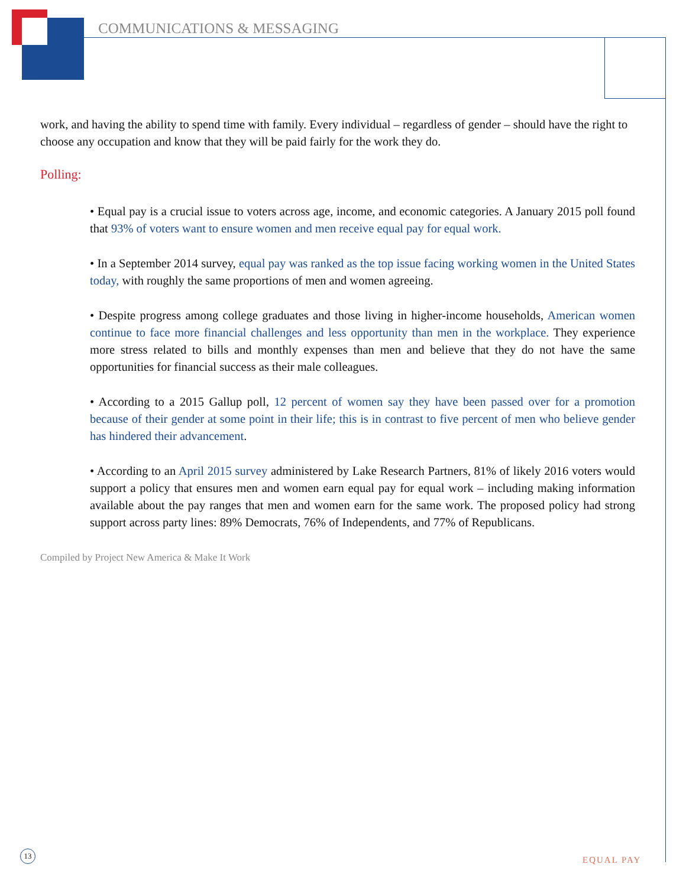COMMUNICATIONS & MESSAGING
work, and having the ability to spend time with family. Every individual – regardless of gender – should have the right to choose any occupation and know that they will be paid fairly for the work they do.
Polling:
• Equal pay is a crucial issue to voters across age, income, and economic categories. A January 2015 poll found that 93% of voters want to ensure women and men receive equal pay for equal work.
• In a September 2014 survey, equal pay was ranked as the top issue facing working women in the United States today, with roughly the same proportions of men and women agreeing.
• Despite progress among college graduates and those living in higher-income households, American women continue to face more financial challenges and less opportunity than men in the workplace. They experience more stress related to bills and monthly expenses than men and believe that they do not have the same opportunities for financial success as their male colleagues.
• According to a 2015 Gallup poll, 12 percent of women say they have been passed over for a promotion because of their gender at some point in their life; this is in contrast to five percent of men who believe gender has hindered their advancement.
• According to an April 2015 survey administered by Lake Research Partners, 81% of likely 2016 voters would support a policy that ensures men and women earn equal pay for equal work – including making information available about the pay ranges that men and women earn for the same work. The proposed policy had strong support across party lines: 89% Democrats, 76% of Independents, and 77% of Republicans.
Compiled by Project New America & Make It Work
13
EQUAL PAY